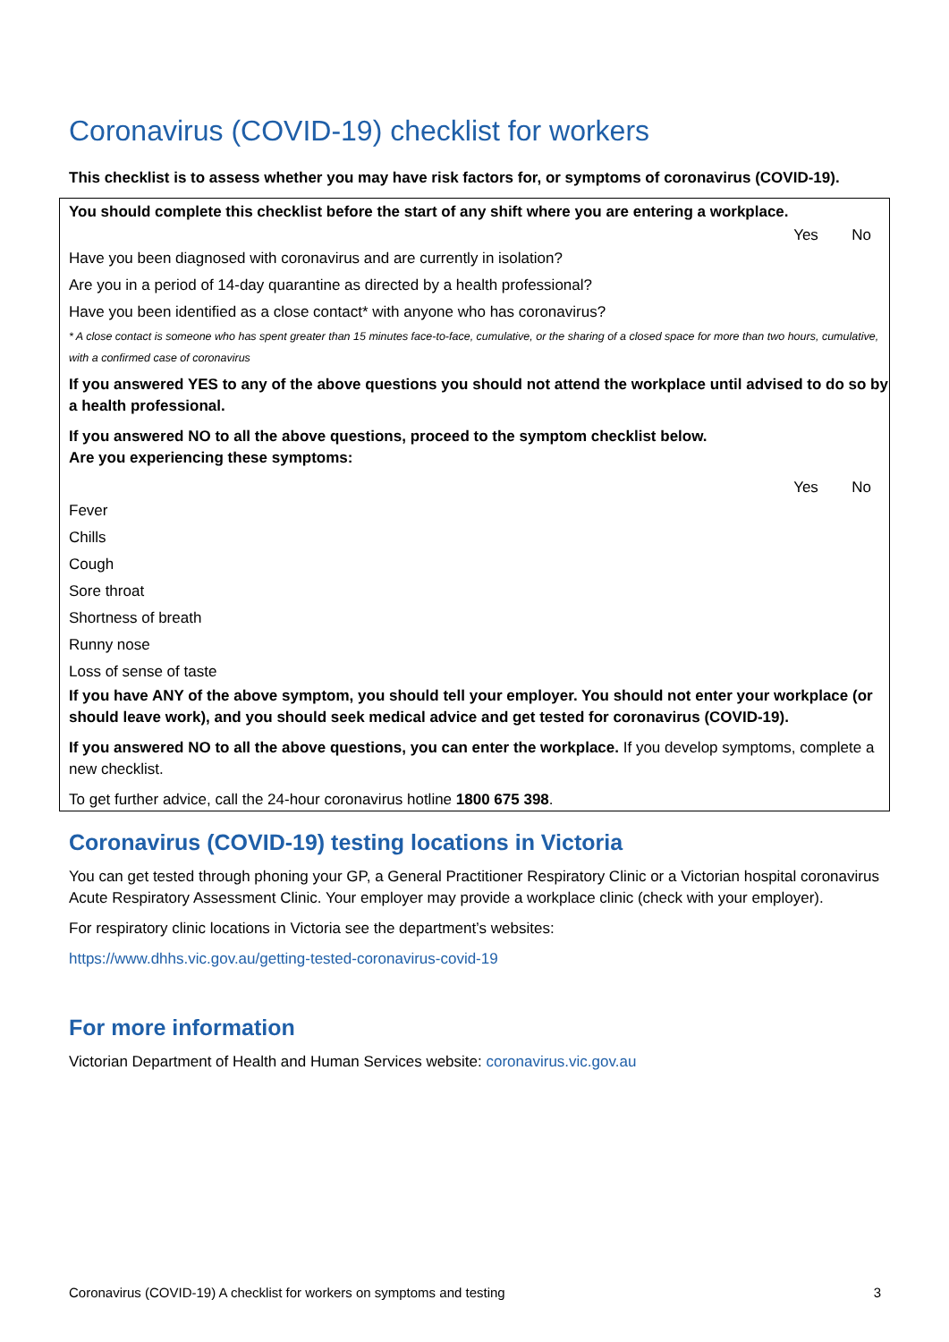Coronavirus (COVID-19) checklist for workers
This checklist is to assess whether you may have risk factors for, or symptoms of coronavirus (COVID-19).
| You should complete this checklist before the start of any shift where you are entering a workplace. | | |
| | Yes | No |
| Have you been diagnosed with coronavirus and are currently in isolation? | | |
| Are you in a period of 14-day quarantine as directed by a health professional? | | |
| Have you been identified as a close contact* with anyone who has coronavirus? | | |
* A close contact is someone who has spent greater than 15 minutes face-to-face, cumulative, or the sharing of a closed space for more than two hours, cumulative, with a confirmed case of coronavirus
If you answered YES to any of the above questions you should not attend the workplace until advised to do so by a health professional.
If you answered NO to all the above questions, proceed to the symptom checklist below.
Are you experiencing these symptoms:
| | Yes | No |
| --- | --- | --- |
| Fever | | |
| Chills | | |
| Cough | | |
| Sore throat | | |
| Shortness of breath | | |
| Runny nose | | |
| Loss of sense of taste | | |
If you have ANY of the above symptom, you should tell your employer. You should not enter your workplace (or should leave work), and you should seek medical advice and get tested for coronavirus (COVID-19).
If you answered NO to all the above questions, you can enter the workplace. If you develop symptoms, complete a new checklist.
To get further advice, call the 24-hour coronavirus hotline 1800 675 398.
Coronavirus (COVID-19) testing locations in Victoria
You can get tested through phoning your GP, a General Practitioner Respiratory Clinic or a Victorian hospital coronavirus Acute Respiratory Assessment Clinic. Your employer may provide a workplace clinic (check with your employer).
For respiratory clinic locations in Victoria see the department’s websites:
https://www.dhhs.vic.gov.au/getting-tested-coronavirus-covid-19
For more information
Victorian Department of Health and Human Services website: coronavirus.vic.gov.au
Coronavirus (COVID-19) A checklist for workers on symptoms and testing 3